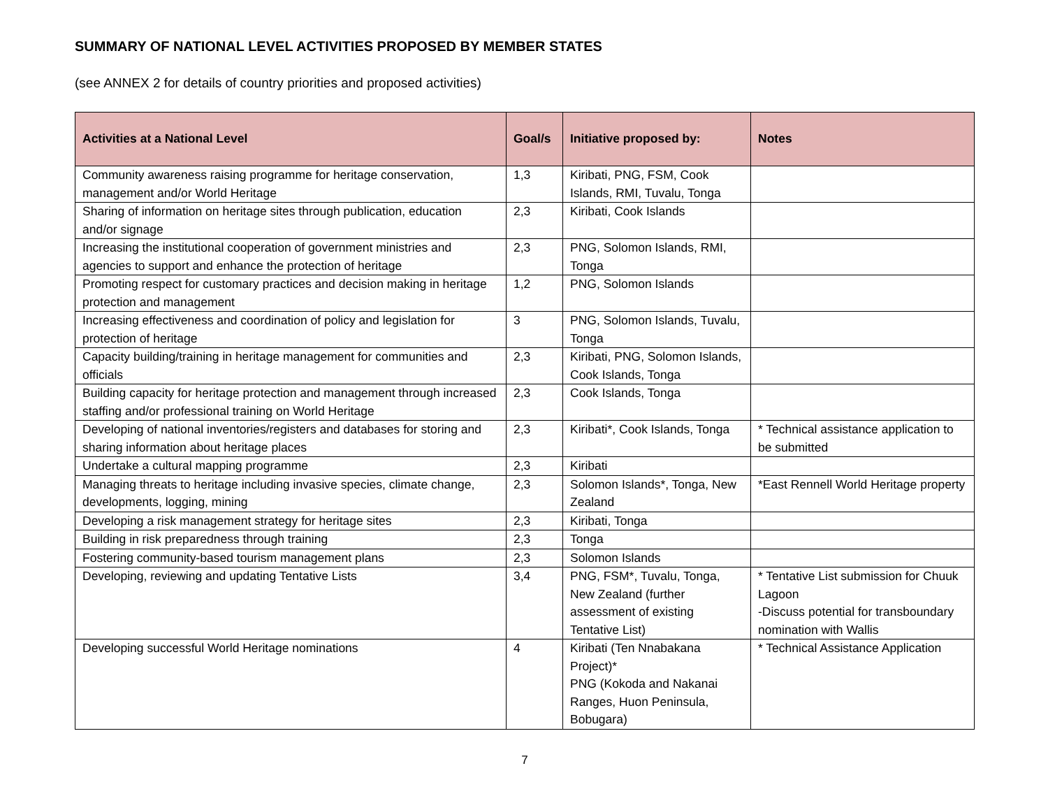SUMMARY OF NATIONAL LEVEL ACTIVITIES PROPOSED BY MEMBER STATES
(see ANNEX 2 for details of country priorities and proposed activities)
| Activities at a National Level | Goal/s | Initiative proposed by: | Notes |
| --- | --- | --- | --- |
| Community awareness raising programme for heritage conservation, management and/or World Heritage | 1,3 | Kiribati, PNG, FSM, Cook Islands, RMI, Tuvalu, Tonga | |
| Sharing of information on heritage sites through publication, education and/or signage | 2,3 | Kiribati, Cook Islands | |
| Increasing the institutional cooperation of government ministries and agencies to support and enhance the protection of heritage | 2,3 | PNG, Solomon Islands, RMI, Tonga | |
| Promoting respect for customary practices and decision making in heritage protection and management | 1,2 | PNG, Solomon Islands | |
| Increasing effectiveness and coordination of policy and legislation for protection of heritage | 3 | PNG, Solomon Islands, Tuvalu, Tonga | |
| Capacity building/training in heritage management for communities and officials | 2,3 | Kiribati, PNG, Solomon Islands, Cook Islands, Tonga | |
| Building capacity for heritage protection and management through increased staffing and/or professional training on World Heritage | 2,3 | Cook Islands, Tonga | |
| Developing of national inventories/registers and databases for storing and sharing information about heritage places | 2,3 | Kiribati*, Cook Islands, Tonga | * Technical assistance application to be submitted |
| Undertake a cultural mapping programme | 2,3 | Kiribati | |
| Managing threats to heritage including invasive species, climate change, developments, logging, mining | 2,3 | Solomon Islands*, Tonga, New Zealand | *East Rennell World Heritage property |
| Developing a risk management strategy for heritage sites | 2,3 | Kiribati, Tonga | |
| Building in risk preparedness through training | 2,3 | Tonga | |
| Fostering community-based tourism management plans | 2,3 | Solomon Islands | |
| Developing, reviewing and updating Tentative Lists | 3,4 | PNG, FSM*, Tuvalu, Tonga, New Zealand (further assessment of existing Tentative List) | * Tentative List submission for Chuuk Lagoon -Discuss potential for transboundary nomination with Wallis |
| Developing successful World Heritage nominations | 4 | Kiribati (Ten Nnabakana Project)* PNG (Kokoda and Nakanai Ranges, Huon Peninsula, Bobugara) | * Technical Assistance Application |
7